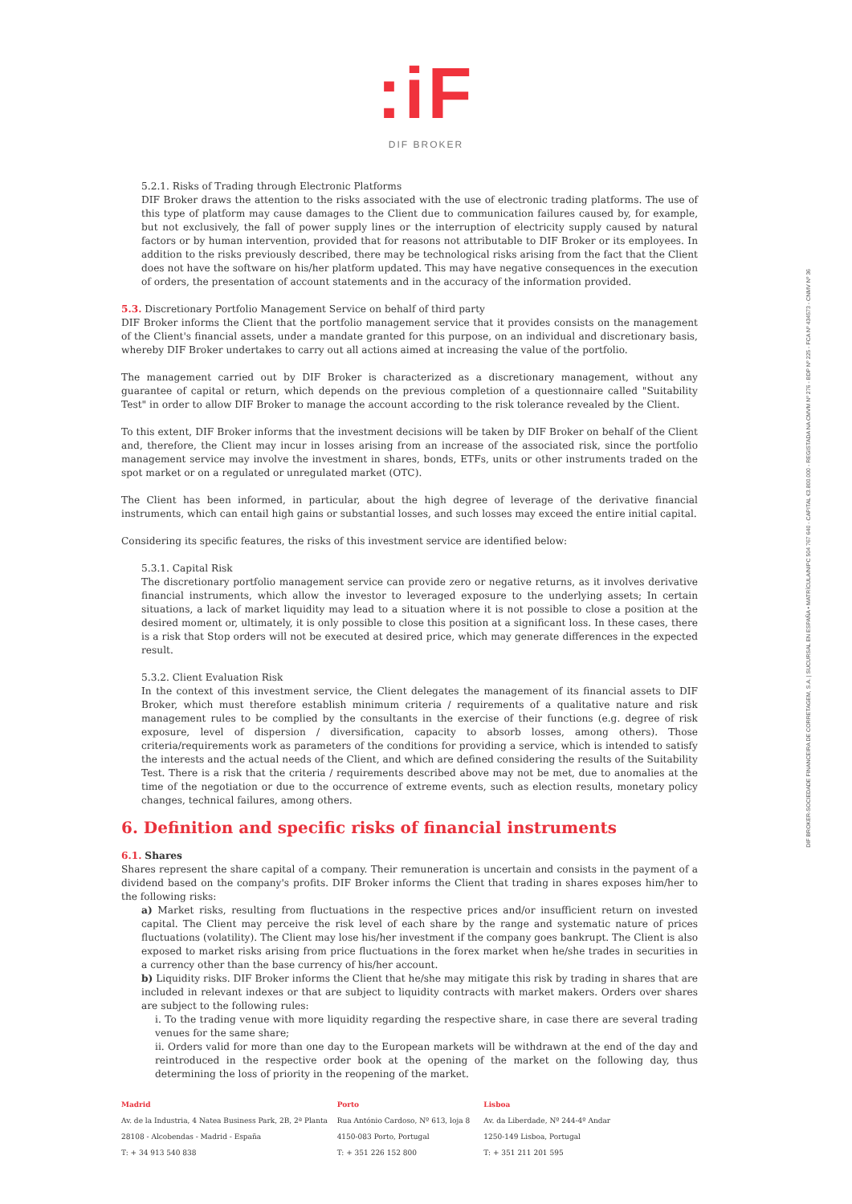:iF
DIF BROKER
DIF BROKER-SOCIEDADE FINANCEIRA DE CORRETAGEM, S.A. | SUCURSAL EN ESPAÑA • MATRÍCULA/NIPC 504 767 640 - CAPITAL €3.800.000 - REGISTADA NA CMVM Nº 276 - BDP Nº 225 - FCA Nº 434573 - CNMV Nº 36
5.2.1. Risks of Trading through Electronic Platforms
DIF Broker draws the attention to the risks associated with the use of electronic trading platforms. The use of this type of platform may cause damages to the Client due to communication failures caused by, for example, but not exclusively, the fall of power supply lines or the interruption of electricity supply caused by natural factors or by human intervention, provided that for reasons not attributable to DIF Broker or its employees. In addition to the risks previously described, there may be technological risks arising from the fact that the Client does not have the software on his/her platform updated. This may have negative consequences in the execution of orders, the presentation of account statements and in the accuracy of the information provided.
5.3. Discretionary Portfolio Management Service on behalf of third party
DIF Broker informs the Client that the portfolio management service that it provides consists on the management of the Client's financial assets, under a mandate granted for this purpose, on an individual and discretionary basis, whereby DIF Broker undertakes to carry out all actions aimed at increasing the value of the portfolio.
The management carried out by DIF Broker is characterized as a discretionary management, without any guarantee of capital or return, which depends on the previous completion of a questionnaire called "Suitability Test" in order to allow DIF Broker to manage the account according to the risk tolerance revealed by the Client.
To this extent, DIF Broker informs that the investment decisions will be taken by DIF Broker on behalf of the Client and, therefore, the Client may incur in losses arising from an increase of the associated risk, since the portfolio management service may involve the investment in shares, bonds, ETFs, units or other instruments traded on the spot market or on a regulated or unregulated market (OTC).
The Client has been informed, in particular, about the high degree of leverage of the derivative financial instruments, which can entail high gains or substantial losses, and such losses may exceed the entire initial capital.
Considering its specific features, the risks of this investment service are identified below:
5.3.1. Capital Risk
The discretionary portfolio management service can provide zero or negative returns, as it involves derivative financial instruments, which allow the investor to leveraged exposure to the underlying assets; In certain situations, a lack of market liquidity may lead to a situation where it is not possible to close a position at the desired moment or, ultimately, it is only possible to close this position at a significant loss. In these cases, there is a risk that Stop orders will not be executed at desired price, which may generate differences in the expected result.
5.3.2. Client Evaluation Risk
In the context of this investment service, the Client delegates the management of its financial assets to DIF Broker, which must therefore establish minimum criteria / requirements of a qualitative nature and risk management rules to be complied by the consultants in the exercise of their functions (e.g. degree of risk exposure, level of dispersion / diversification, capacity to absorb losses, among others). Those criteria/requirements work as parameters of the conditions for providing a service, which is intended to satisfy the interests and the actual needs of the Client, and which are defined considering the results of the Suitability Test. There is a risk that the criteria / requirements described above may not be met, due to anomalies at the time of the negotiation or due to the occurrence of extreme events, such as election results, monetary policy changes, technical failures, among others.
6. Definition and specific risks of financial instruments
6.1. Shares
Shares represent the share capital of a company. Their remuneration is uncertain and consists in the payment of a dividend based on the company's profits. DIF Broker informs the Client that trading in shares exposes him/her to the following risks:
a) Market risks, resulting from fluctuations in the respective prices and/or insufficient return on invested capital. The Client may perceive the risk level of each share by the range and systematic nature of prices fluctuations (volatility). The Client may lose his/her investment if the company goes bankrupt. The Client is also exposed to market risks arising from price fluctuations in the forex market when he/she trades in securities in a currency other than the base currency of his/her account.
b) Liquidity risks. DIF Broker informs the Client that he/she may mitigate this risk by trading in shares that are included in relevant indexes or that are subject to liquidity contracts with market makers. Orders over shares are subject to the following rules:
i. To the trading venue with more liquidity regarding the respective share, in case there are several trading venues for the same share;
ii. Orders valid for more than one day to the European markets will be withdrawn at the end of the day and reintroduced in the respective order book at the opening of the market on the following day, thus determining the loss of priority in the reopening of the market.
Madrid
Av. de la Industria, 4 Natea Business Park, 2B, 2ª Planta
28108 - Alcobendas - Madrid - España
T: + 34 913 540 838
Porto
Rua António Cardoso, Nº 613, loja 8
4150-083 Porto, Portugal
T: + 351 226 152 800
Lisboa
Av. da Liberdade, Nº 244-4º Andar
1250-149 Lisboa, Portugal
T: + 351 211 201 595